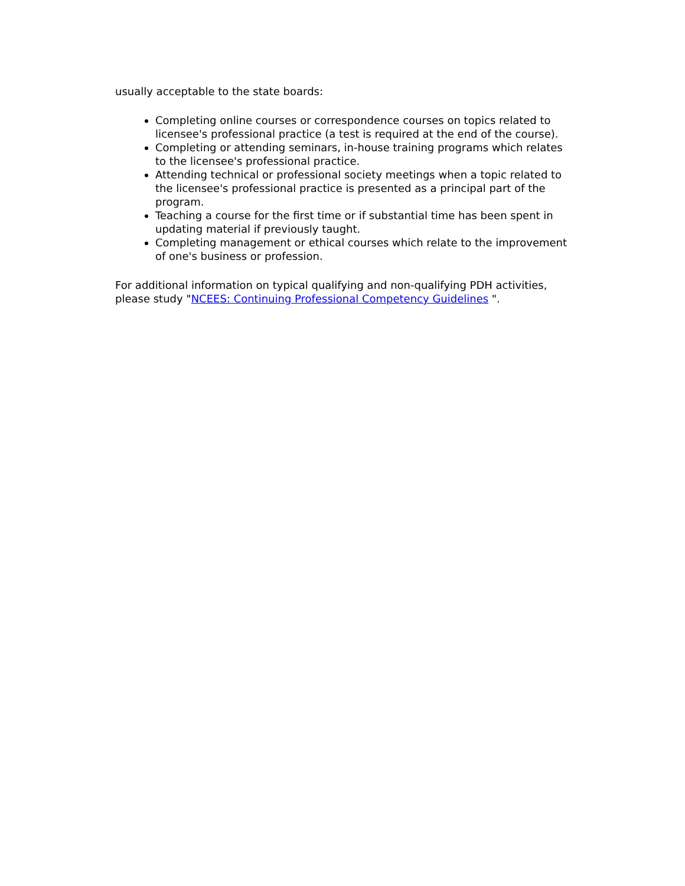usually acceptable to the state boards:
Completing online courses or correspondence courses on topics related to licensee's professional practice (a test is required at the end of the course).
Completing or attending seminars, in-house training programs which relates to the licensee's professional practice.
Attending technical or professional society meetings when a topic related to the licensee's professional practice is presented as a principal part of the program.
Teaching a course for the first time or if substantial time has been spent in updating material if previously taught.
Completing management or ethical courses which relate to the improvement of one's business or profession.
For additional information on typical qualifying and non-qualifying PDH activities, please study "NCEES: Continuing Professional Competency Guidelines ".